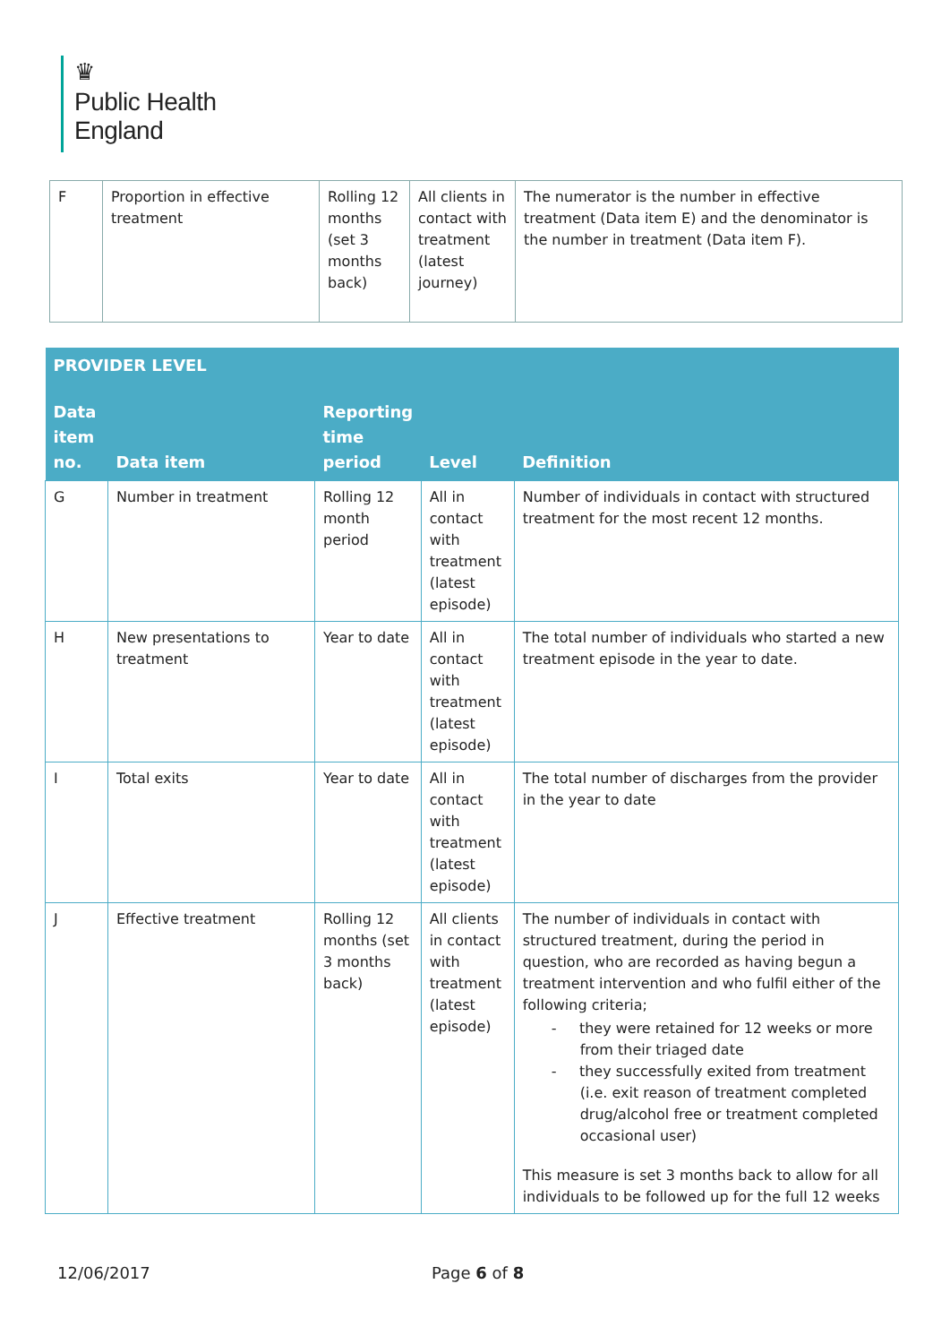♛
Public Health
England
| F | Proportion in effective treatment | Rolling 12 months (set 3 months back) | All clients in contact with treatment (latest journey) | The numerator is the number in effective treatment (Data item E) and the denominator is the number in treatment (Data item F). |
| PROVIDER LEVEL | | | | |
| --- | --- | --- | --- | --- |
| Data item no. | Data item | Reporting time period | Level | Definition |
| G | Number in treatment | Rolling 12 month period | All in contact with treatment (latest episode) | Number of individuals in contact with structured treatment for the most recent 12 months. |
| H | New presentations to treatment | Year to date | All in contact with treatment (latest episode) | The total number of individuals who started a new treatment episode in the year to date. |
| I | Total exits | Year to date | All in contact with treatment (latest episode) | The total number of discharges from the provider in the year to date |
| J | Effective treatment | Rolling 12 months (set 3 months back) | All clients in contact with treatment (latest episode) | The number of individuals in contact with structured treatment, during the period in question, who are recorded as having begun a treatment intervention and who fulfil either of the following criteria; - they were retained for 12 weeks or more from their triaged date - they successfully exited from treatment (i.e. exit reason of treatment completed drug/alcohol free or treatment completed occasional user) This measure is set 3 months back to allow for all individuals to be followed up for the full 12 weeks |
12/06/2017 Page 6 of 8